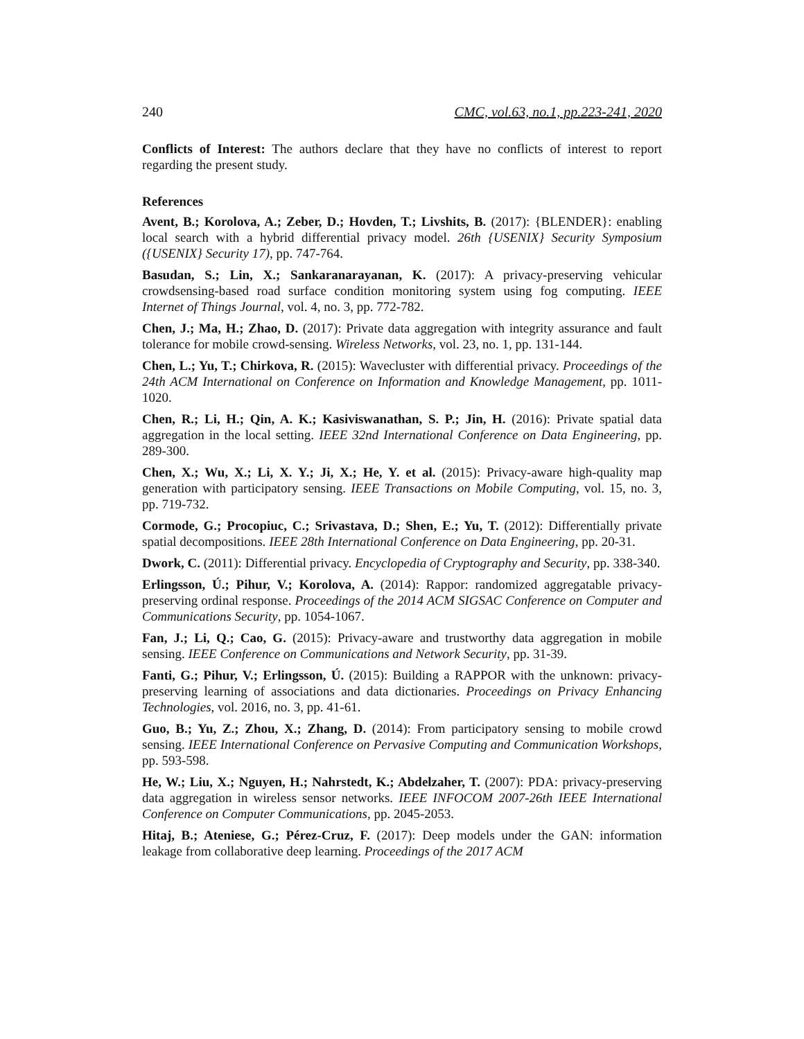240 CMC, vol.63, no.1, pp.223-241, 2020
Conflicts of Interest: The authors declare that they have no conflicts of interest to report regarding the present study.
References
Avent, B.; Korolova, A.; Zeber, D.; Hovden, T.; Livshits, B. (2017): {BLENDER}: enabling local search with a hybrid differential privacy model. 26th {USENIX} Security Symposium ({USENIX} Security 17), pp. 747-764.
Basudan, S.; Lin, X.; Sankaranarayanan, K. (2017): A privacy-preserving vehicular crowdsensing-based road surface condition monitoring system using fog computing. IEEE Internet of Things Journal, vol. 4, no. 3, pp. 772-782.
Chen, J.; Ma, H.; Zhao, D. (2017): Private data aggregation with integrity assurance and fault tolerance for mobile crowd-sensing. Wireless Networks, vol. 23, no. 1, pp. 131-144.
Chen, L.; Yu, T.; Chirkova, R. (2015): Wavecluster with differential privacy. Proceedings of the 24th ACM International on Conference on Information and Knowledge Management, pp. 1011-1020.
Chen, R.; Li, H.; Qin, A. K.; Kasiviswanathan, S. P.; Jin, H. (2016): Private spatial data aggregation in the local setting. IEEE 32nd International Conference on Data Engineering, pp. 289-300.
Chen, X.; Wu, X.; Li, X. Y.; Ji, X.; He, Y. et al. (2015): Privacy-aware high-quality map generation with participatory sensing. IEEE Transactions on Mobile Computing, vol. 15, no. 3, pp. 719-732.
Cormode, G.; Procopiuc, C.; Srivastava, D.; Shen, E.; Yu, T. (2012): Differentially private spatial decompositions. IEEE 28th International Conference on Data Engineering, pp. 20-31.
Dwork, C. (2011): Differential privacy. Encyclopedia of Cryptography and Security, pp. 338-340.
Erlingsson, Ú.; Pihur, V.; Korolova, A. (2014): Rappor: randomized aggregatable privacy-preserving ordinal response. Proceedings of the 2014 ACM SIGSAC Conference on Computer and Communications Security, pp. 1054-1067.
Fan, J.; Li, Q.; Cao, G. (2015): Privacy-aware and trustworthy data aggregation in mobile sensing. IEEE Conference on Communications and Network Security, pp. 31-39.
Fanti, G.; Pihur, V.; Erlingsson, Ú. (2015): Building a RAPPOR with the unknown: privacy-preserving learning of associations and data dictionaries. Proceedings on Privacy Enhancing Technologies, vol. 2016, no. 3, pp. 41-61.
Guo, B.; Yu, Z.; Zhou, X.; Zhang, D. (2014): From participatory sensing to mobile crowd sensing. IEEE International Conference on Pervasive Computing and Communication Workshops, pp. 593-598.
He, W.; Liu, X.; Nguyen, H.; Nahrstedt, K.; Abdelzaher, T. (2007): PDA: privacy-preserving data aggregation in wireless sensor networks. IEEE INFOCOM 2007-26th IEEE International Conference on Computer Communications, pp. 2045-2053.
Hitaj, B.; Ateniese, G.; Pérez-Cruz, F. (2017): Deep models under the GAN: information leakage from collaborative deep learning. Proceedings of the 2017 ACM